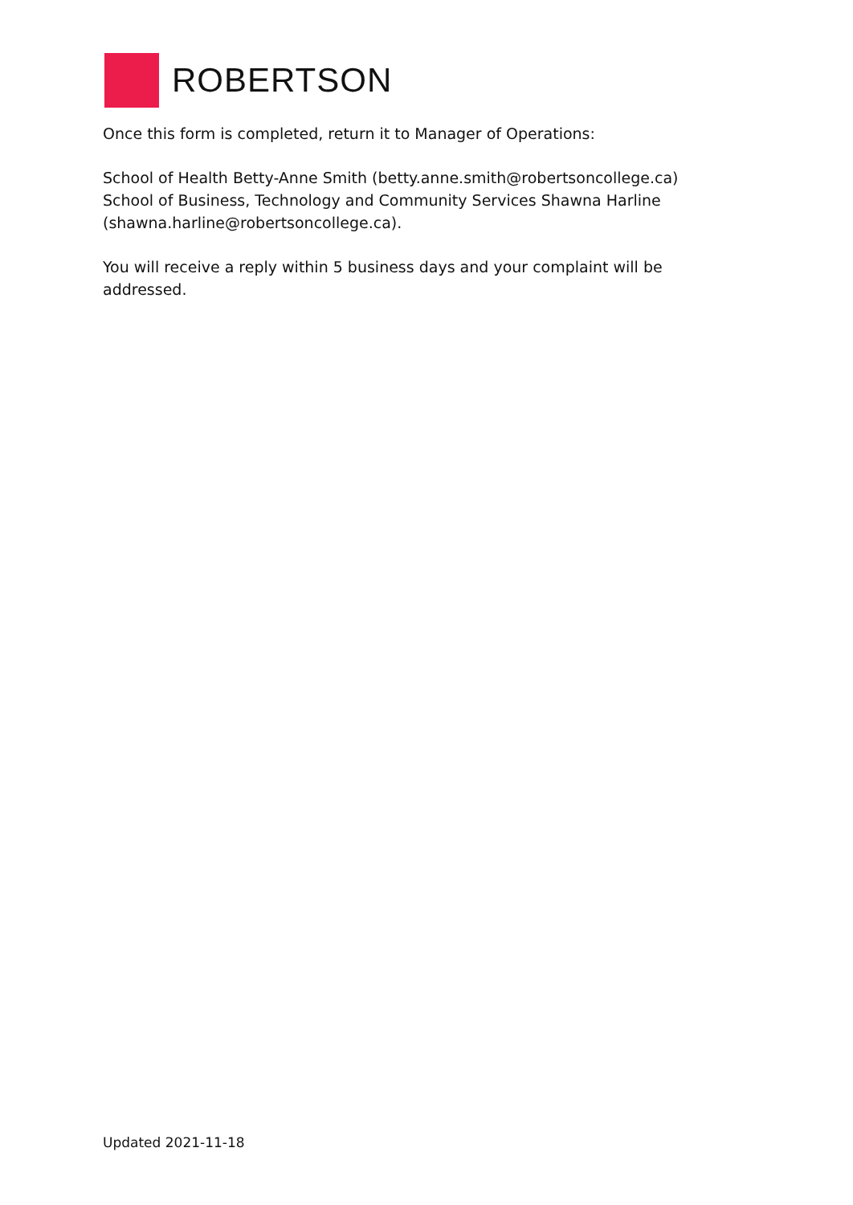ROBERTSON
Once this form is completed, return it to Manager of Operations:
School of Health Betty-Anne Smith (betty.anne.smith@robertsoncollege.ca) School of Business, Technology and Community Services Shawna Harline (shawna.harline@robertsoncollege.ca).
You will receive a reply within 5 business days and your complaint will be addressed.
Updated 2021-11-18